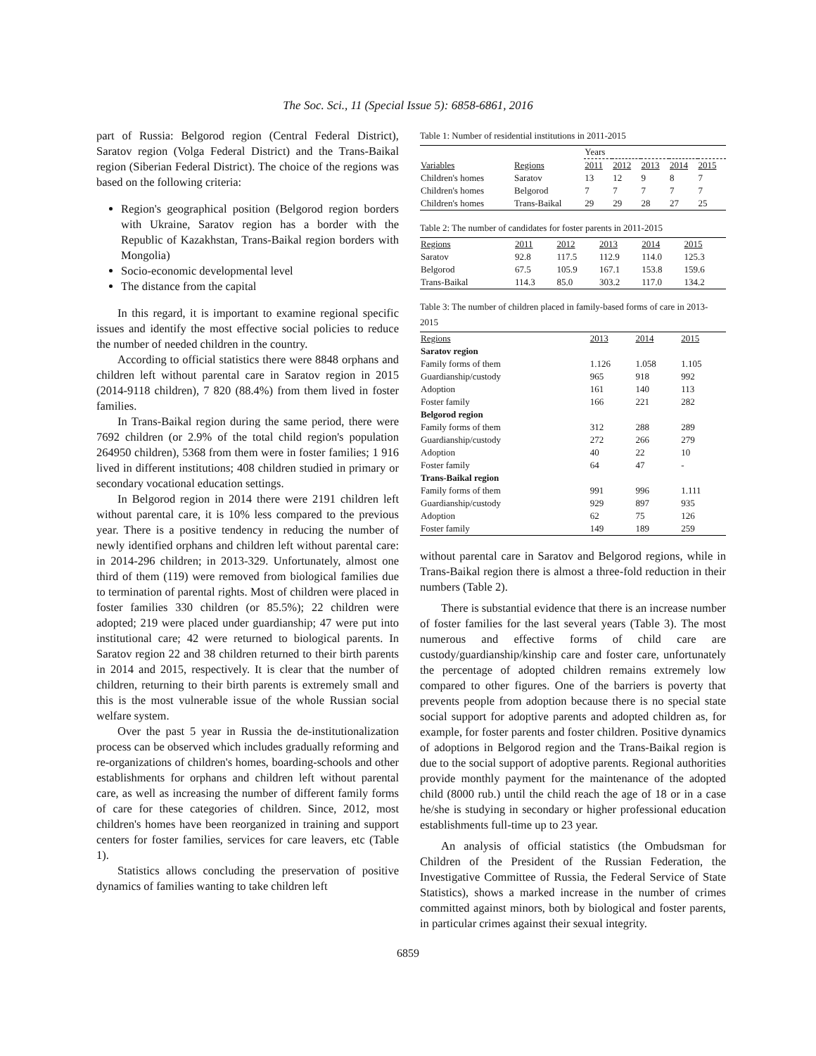The Soc. Sci., 11 (Special Issue 5): 6858-6861, 2016
part of Russia: Belgorod region (Central Federal District), Saratov region (Volga Federal District) and the Trans-Baikal region (Siberian Federal District). The choice of the regions was based on the following criteria:
Region's geographical position (Belgorod region borders with Ukraine, Saratov region has a border with the Republic of Kazakhstan, Trans-Baikal region borders with Mongolia)
Socio-economic developmental level
The distance from the capital
In this regard, it is important to examine regional specific issues and identify the most effective social policies to reduce the number of needed children in the country.
According to official statistics there were 8848 orphans and children left without parental care in Saratov region in 2015 (2014-9118 children), 7 820 (88.4%) from them lived in foster families.
In Trans-Baikal region during the same period, there were 7692 children (or 2.9% of the total child region's population 264950 children), 5368 from them were in foster families; 1 916 lived in different institutions; 408 children studied in primary or secondary vocational education settings.
In Belgorod region in 2014 there were 2191 children left without parental care, it is 10% less compared to the previous year. There is a positive tendency in reducing the number of newly identified orphans and children left without parental care: in 2014-296 children; in 2013-329. Unfortunately, almost one third of them (119) were removed from biological families due to termination of parental rights. Most of children were placed in foster families 330 children (or 85.5%); 22 children were adopted; 219 were placed under guardianship; 47 were put into institutional care; 42 were returned to biological parents. In Saratov region 22 and 38 children returned to their birth parents in 2014 and 2015, respectively. It is clear that the number of children, returning to their birth parents is extremely small and this is the most vulnerable issue of the whole Russian social welfare system.
Over the past 5 year in Russia the de-institutionalization process can be observed which includes gradually reforming and re-organizations of children's homes, boarding-schools and other establishments for orphans and children left without parental care, as well as increasing the number of different family forms of care for these categories of children. Since, 2012, most children's homes have been reorganized in training and support centers for foster families, services for care leavers, etc (Table 1).
Statistics allows concluding the preservation of positive dynamics of families wanting to take children left
Table 1: Number of residential institutions in 2011-2015
| | | Years | | | | |
| Variables | Regions | 2011 | 2012 | 2013 | 2014 | 2015 |
| Children's homes | Saratov | 13 | 12 | 9 | 8 | 7 |
| Children's homes | Belgorod | 7 | 7 | 7 | 7 | 7 |
| Children's homes | Trans-Baikal | 29 | 29 | 28 | 27 | 25 |
Table 2: The number of candidates for foster parents in 2011-2015
| Regions | 2011 | 2012 | 2013 | 2014 | 2015 |
| --- | --- | --- | --- | --- | --- |
| Saratov | 92.8 | 117.5 | 112.9 | 114.0 | 125.3 |
| Belgorod | 67.5 | 105.9 | 167.1 | 153.8 | 159.6 |
| Trans-Baikal | 114.3 | 85.0 | 303.2 | 117.0 | 134.2 |
Table 3: The number of children placed in family-based forms of care in 2013-2015
| Regions | 2013 | 2014 | 2015 |
| --- | --- | --- | --- |
| Saratov region | | | |
| Family forms of them | 1.126 | 1.058 | 1.105 |
| Guardianship/custody | 965 | 918 | 992 |
| Adoption | 161 | 140 | 113 |
| Foster family | 166 | 221 | 282 |
| Belgorod region | | | |
| Family forms of them | 312 | 288 | 289 |
| Guardianship/custody | 272 | 266 | 279 |
| Adoption | 40 | 22 | 10 |
| Foster family | 64 | 47 | - |
| Trans-Baikal region | | | |
| Family forms of them | 991 | 996 | 1.111 |
| Guardianship/custody | 929 | 897 | 935 |
| Adoption | 62 | 75 | 126 |
| Foster family | 149 | 189 | 259 |
without parental care in Saratov and Belgorod regions, while in Trans-Baikal region there is almost a three-fold reduction in their numbers (Table 2).
There is substantial evidence that there is an increase number of foster families for the last several years (Table 3). The most numerous and effective forms of child care are custody/guardianship/kinship care and foster care, unfortunately the percentage of adopted children remains extremely low compared to other figures. One of the barriers is poverty that prevents people from adoption because there is no special state social support for adoptive parents and adopted children as, for example, for foster parents and foster children. Positive dynamics of adoptions in Belgorod region and the Trans-Baikal region is due to the social support of adoptive parents. Regional authorities provide monthly payment for the maintenance of the adopted child (8000 rub.) until the child reach the age of 18 or in a case he/she is studying in secondary or higher professional education establishments full-time up to 23 year.
An analysis of official statistics (the Ombudsman for Children of the President of the Russian Federation, the Investigative Committee of Russia, the Federal Service of State Statistics), shows a marked increase in the number of crimes committed against minors, both by biological and foster parents, in particular crimes against their sexual integrity.
6859